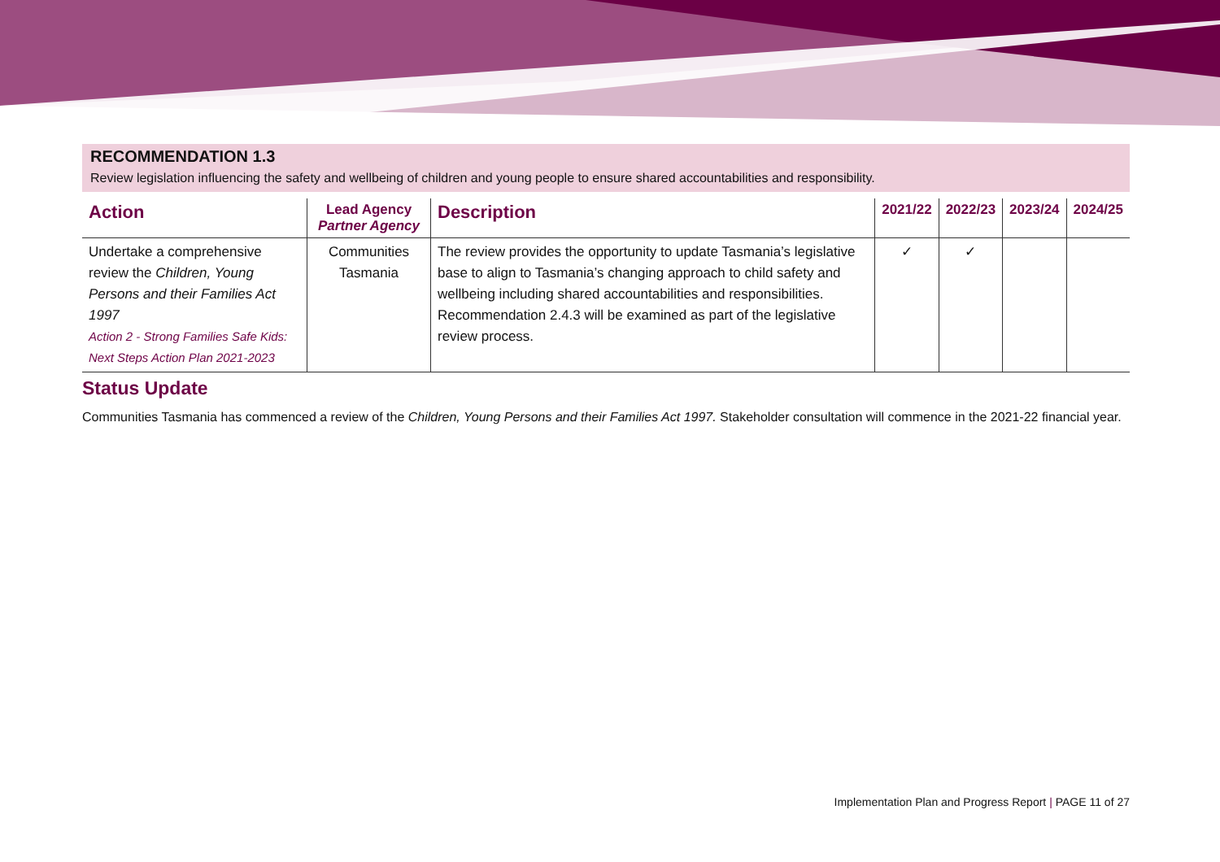RECOMMENDATION 1.3
Review legislation influencing the safety and wellbeing of children and young people to ensure shared accountabilities and responsibility.
| Action | Lead Agency Partner Agency | Description | 2021/22 | 2022/23 | 2023/24 | 2024/25 |
| --- | --- | --- | --- | --- | --- | --- |
| Undertake a comprehensive review the Children, Young Persons and their Families Act 1997 Action 2 - Strong Families Safe Kids: Next Steps Action Plan 2021-2023 | Communities Tasmania | The review provides the opportunity to update Tasmania’s legislative base to align to Tasmania’s changing approach to child safety and wellbeing including shared accountabilities and responsibilities. Recommendation 2.4.3 will be examined as part of the legislative review process. | ✓ | ✓ | | |
Status Update
Communities Tasmania has commenced a review of the Children, Young Persons and their Families Act 1997. Stakeholder consultation will commence in the 2021-22 financial year.
Implementation Plan and Progress Report | PAGE 11 of 27